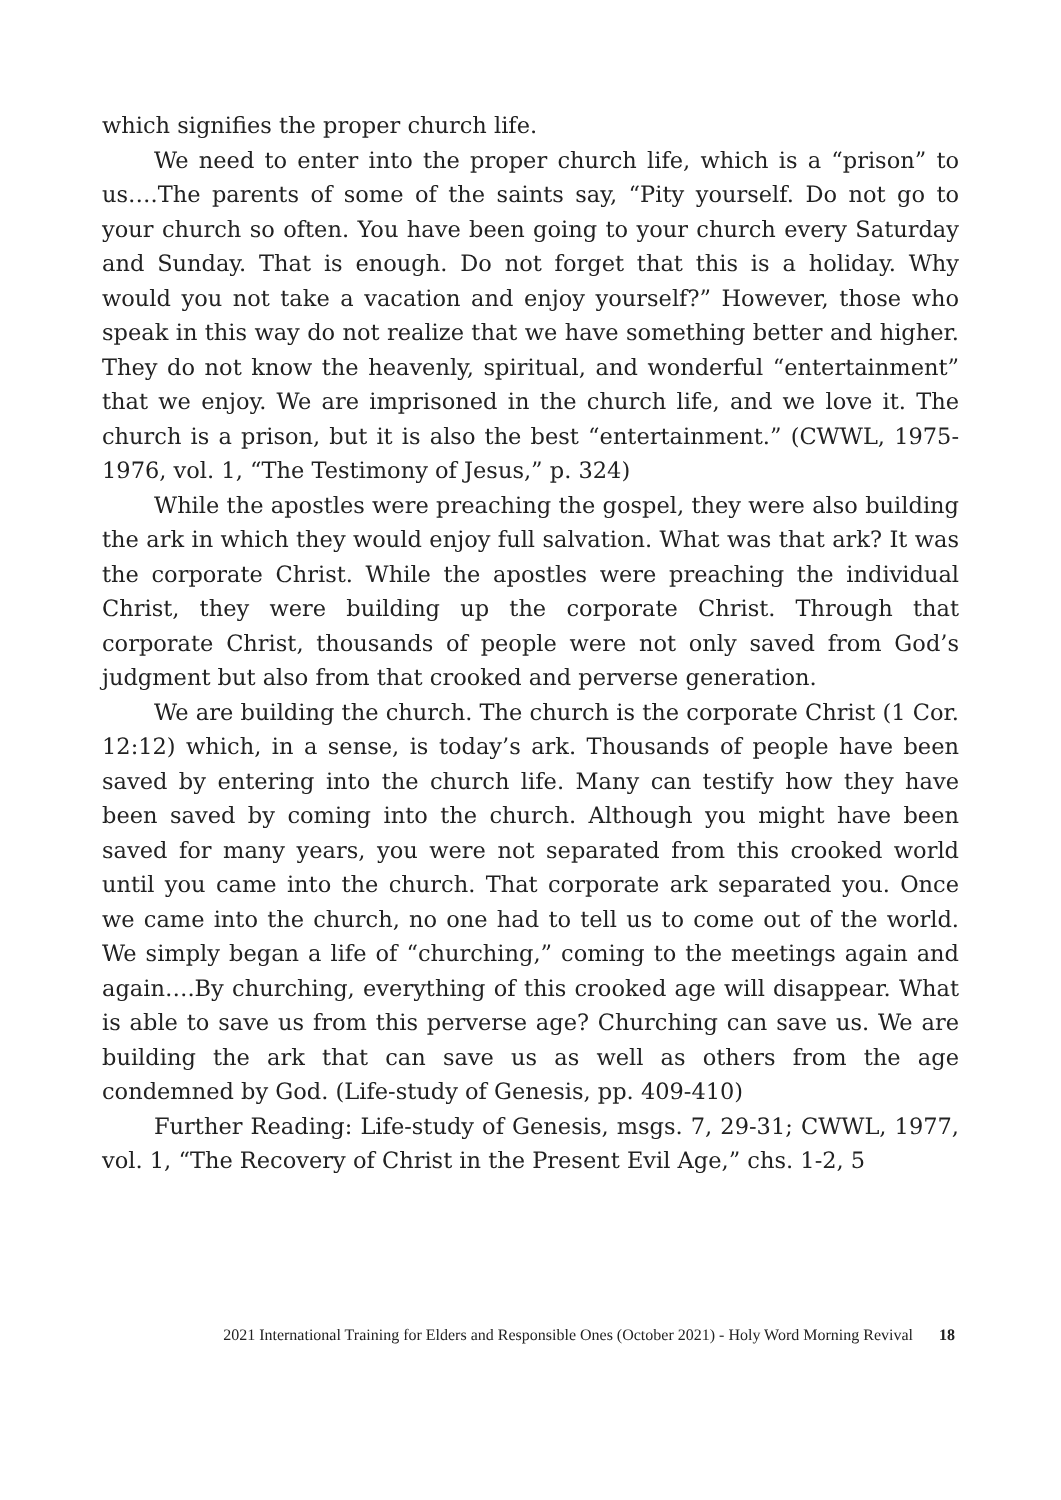which signifies the proper church life.
We need to enter into the proper church life, which is a “prison” to us….The parents of some of the saints say, “Pity yourself. Do not go to your church so often. You have been going to your church every Saturday and Sunday. That is enough. Do not forget that this is a holiday. Why would you not take a vacation and enjoy yourself?” However, those who speak in this way do not realize that we have something better and higher. They do not know the heavenly, spiritual, and wonderful “entertainment” that we enjoy. We are imprisoned in the church life, and we love it. The church is a prison, but it is also the best “entertainment.” (CWWL, 1975-1976, vol. 1, “The Testimony of Jesus,” p. 324)
While the apostles were preaching the gospel, they were also building the ark in which they would enjoy full salvation. What was that ark? It was the corporate Christ. While the apostles were preaching the individual Christ, they were building up the corporate Christ. Through that corporate Christ, thousands of people were not only saved from God’s judgment but also from that crooked and perverse generation.
We are building the church. The church is the corporate Christ (1 Cor. 12:12) which, in a sense, is today’s ark. Thousands of people have been saved by entering into the church life. Many can testify how they have been saved by coming into the church. Although you might have been saved for many years, you were not separated from this crooked world until you came into the church. That corporate ark separated you. Once we came into the church, no one had to tell us to come out of the world. We simply began a life of “churching,” coming to the meetings again and again….By churching, everything of this crooked age will disappear. What is able to save us from this perverse age? Churching can save us. We are building the ark that can save us as well as others from the age condemned by God. (Life-study of Genesis, pp. 409-410)
Further Reading: Life-study of Genesis, msgs. 7, 29-31; CWWL, 1977, vol. 1, “The Recovery of Christ in the Present Evil Age,” chs. 1-2, 5
2021 International Training for Elders and Responsible Ones (October 2021) - Holy Word Morning Revival 18